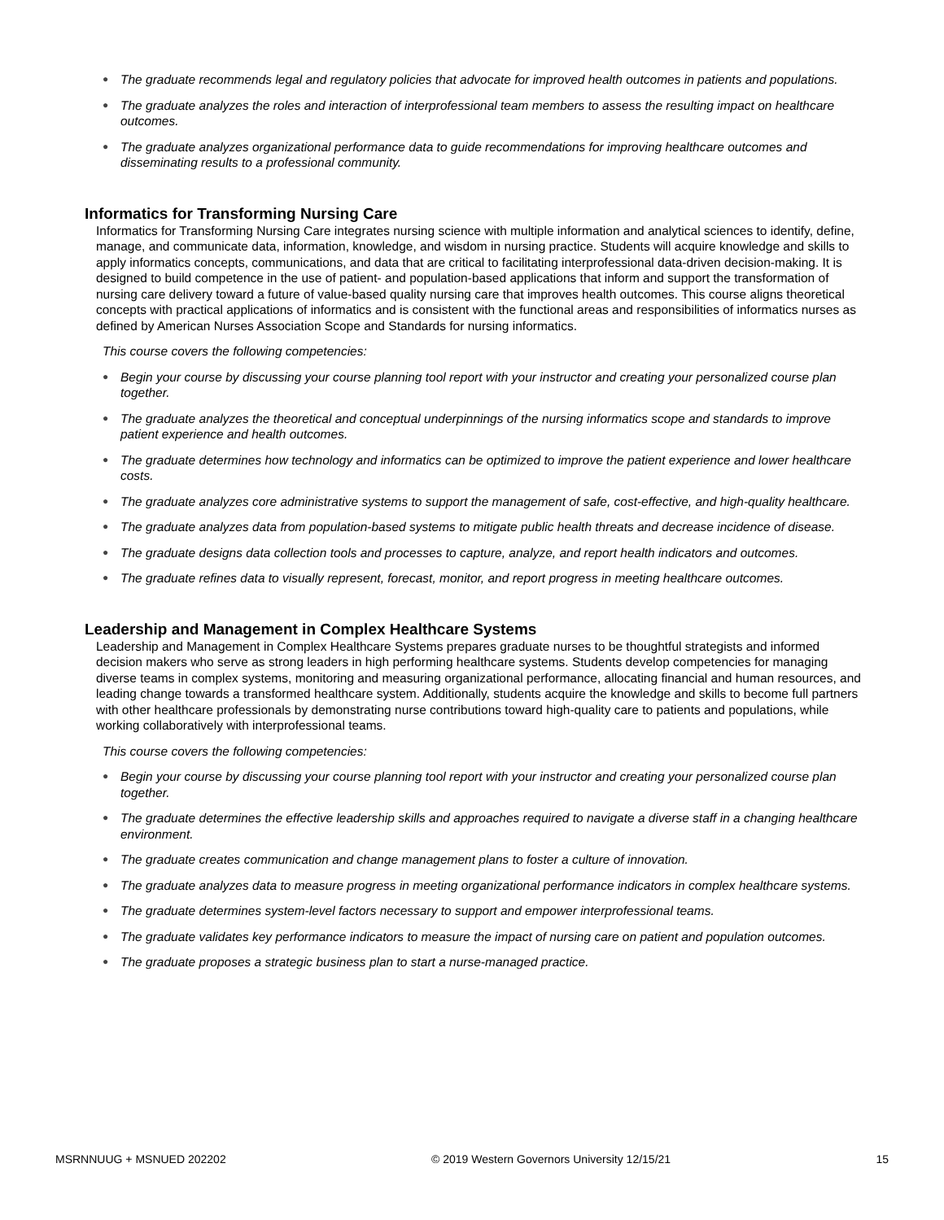● The graduate recommends legal and regulatory policies that advocate for improved health outcomes in patients and populations.
● The graduate analyzes the roles and interaction of interprofessional team members to assess the resulting impact on healthcare outcomes.
● The graduate analyzes organizational performance data to guide recommendations for improving healthcare outcomes and disseminating results to a professional community.
Informatics for Transforming Nursing Care
Informatics for Transforming Nursing Care integrates nursing science with multiple information and analytical sciences to identify, define, manage, and communicate data, information, knowledge, and wisdom in nursing practice. Students will acquire knowledge and skills to apply informatics concepts, communications, and data that are critical to facilitating interprofessional data-driven decision-making. It is designed to build competence in the use of patient- and population-based applications that inform and support the transformation of nursing care delivery toward a future of value-based quality nursing care that improves health outcomes. This course aligns theoretical concepts with practical applications of informatics and is consistent with the functional areas and responsibilities of informatics nurses as defined by American Nurses Association Scope and Standards for nursing informatics.
This course covers the following competencies:
● Begin your course by discussing your course planning tool report with your instructor and creating your personalized course plan together.
● The graduate analyzes the theoretical and conceptual underpinnings of the nursing informatics scope and standards to improve patient experience and health outcomes.
● The graduate determines how technology and informatics can be optimized to improve the patient experience and lower healthcare costs.
● The graduate analyzes core administrative systems to support the management of safe, cost-effective, and high-quality healthcare.
● The graduate analyzes data from population-based systems to mitigate public health threats and decrease incidence of disease.
● The graduate designs data collection tools and processes to capture, analyze, and report health indicators and outcomes.
● The graduate refines data to visually represent, forecast, monitor, and report progress in meeting healthcare outcomes.
Leadership and Management in Complex Healthcare Systems
Leadership and Management in Complex Healthcare Systems prepares graduate nurses to be thoughtful strategists and informed decision makers who serve as strong leaders in high performing healthcare systems. Students develop competencies for managing diverse teams in complex systems, monitoring and measuring organizational performance, allocating financial and human resources, and leading change towards a transformed healthcare system. Additionally, students acquire the knowledge and skills to become full partners with other healthcare professionals by demonstrating nurse contributions toward high-quality care to patients and populations, while working collaboratively with interprofessional teams.
This course covers the following competencies:
● Begin your course by discussing your course planning tool report with your instructor and creating your personalized course plan together.
● The graduate determines the effective leadership skills and approaches required to navigate a diverse staff in a changing healthcare environment.
● The graduate creates communication and change management plans to foster a culture of innovation.
● The graduate analyzes data to measure progress in meeting organizational performance indicators in complex healthcare systems.
● The graduate determines system-level factors necessary to support and empower interprofessional teams.
● The graduate validates key performance indicators to measure the impact of nursing care on patient and population outcomes.
● The graduate proposes a strategic business plan to start a nurse-managed practice.
MSRNNUUG + MSNUED 202202 © 2019 Western Governors University 12/15/21 15